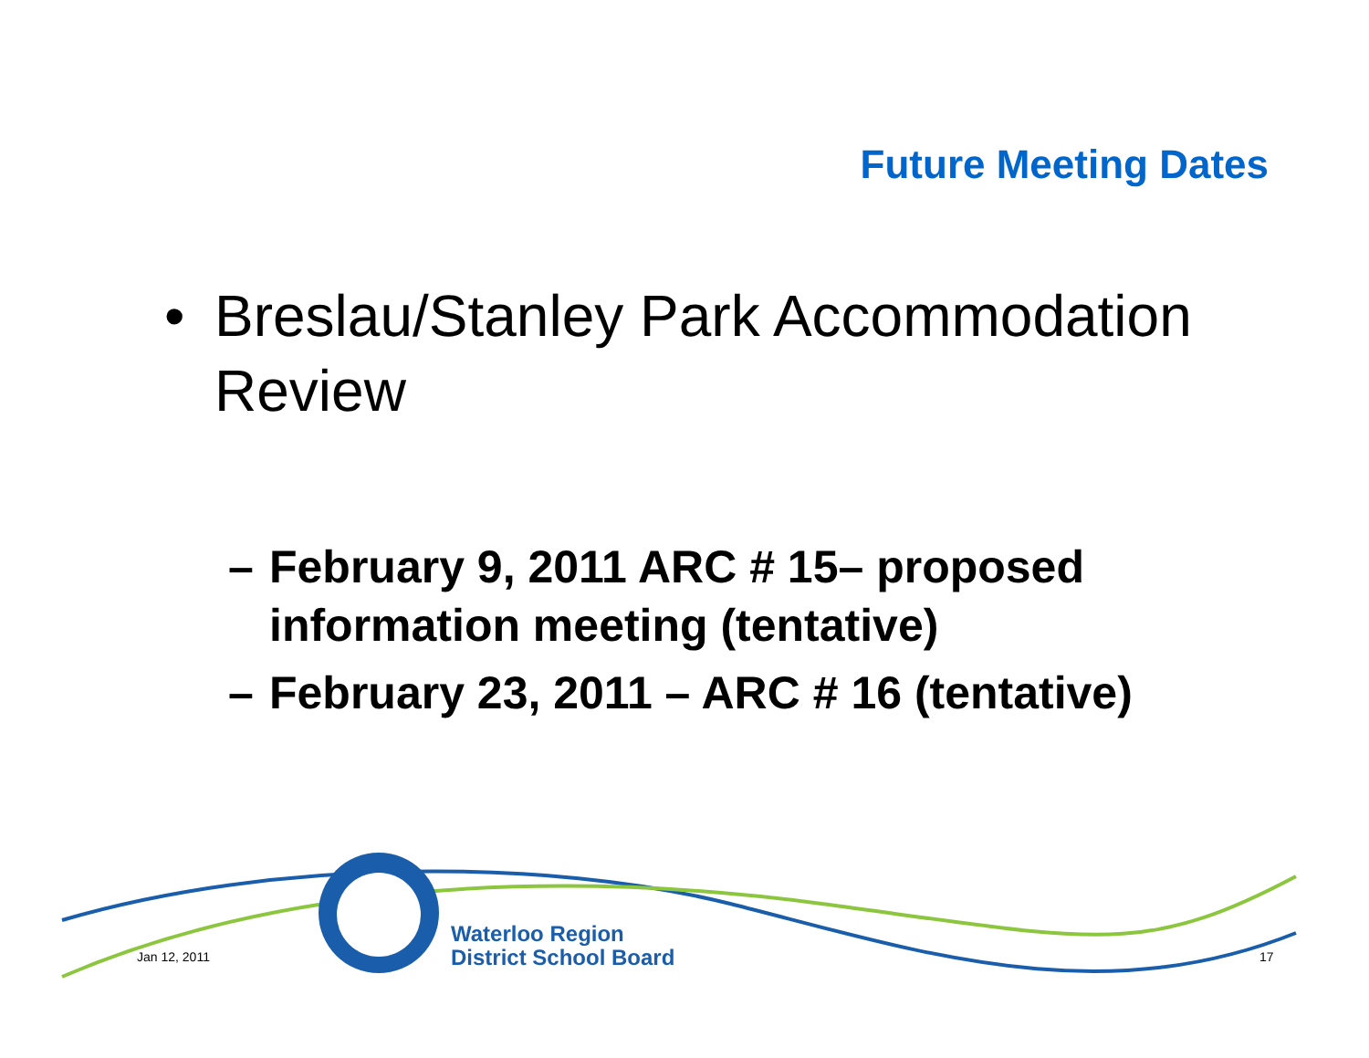Future Meeting Dates
• Breslau/Stanley Park Accommodation
Review
– February 9, 2011 ARC # 15– proposed information meeting (tentative)
– February 23, 2011 – ARC # 16 (tentative)
Jan 12, 2011
Waterloo Region
District School Board
17